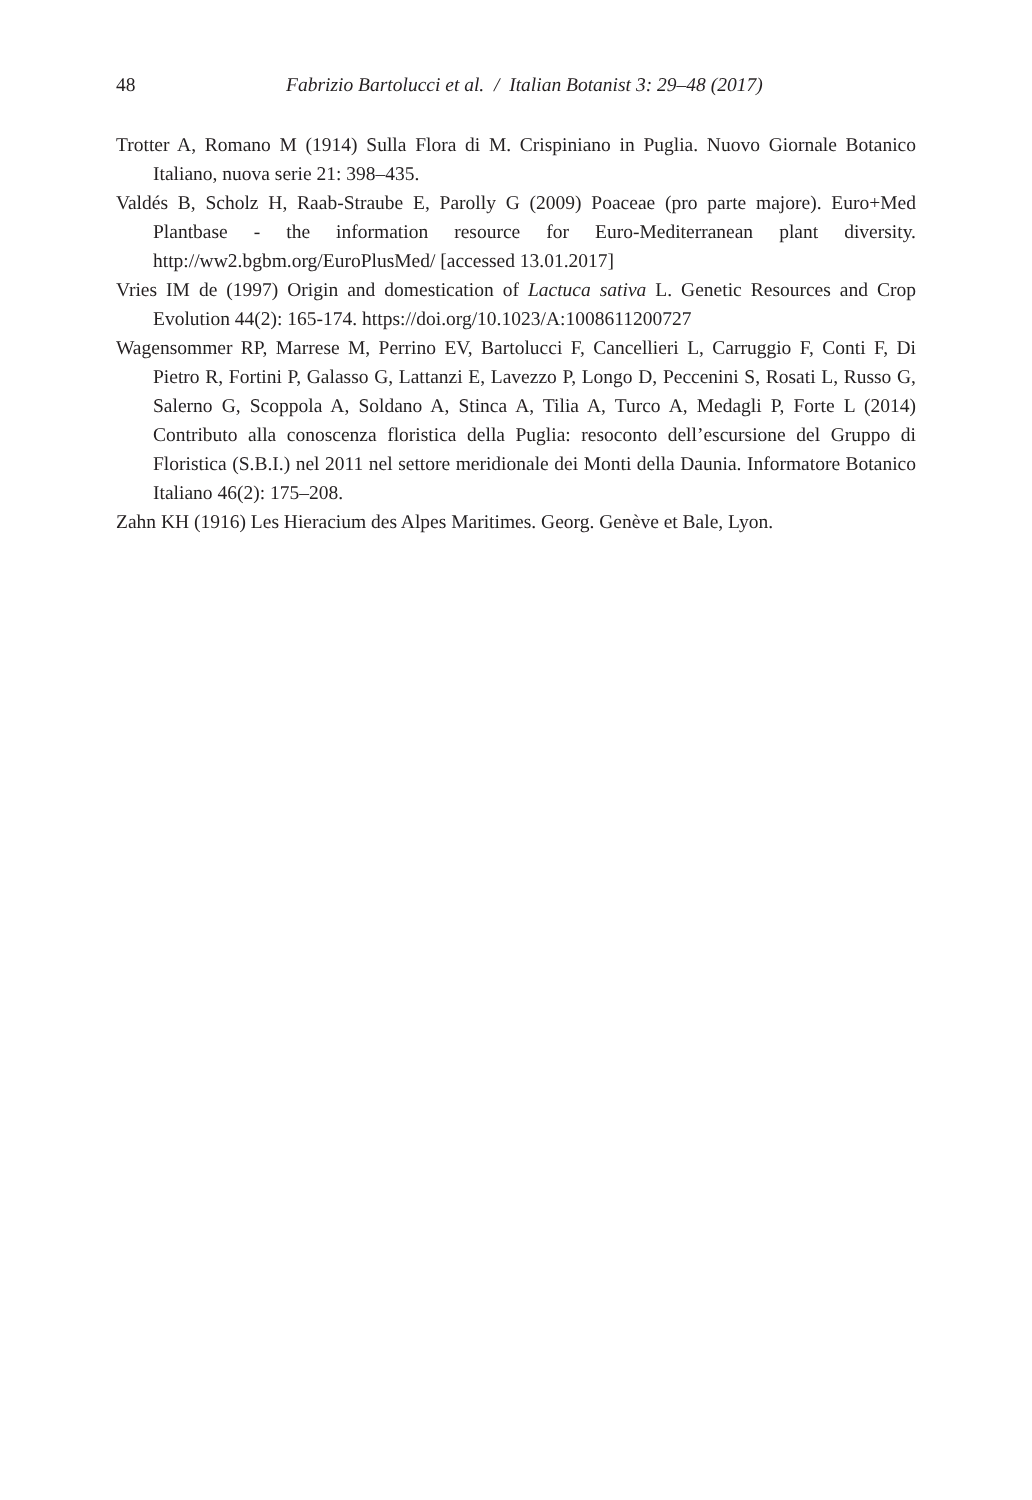48 Fabrizio Bartolucci et al. / Italian Botanist 3: 29–48 (2017)
Trotter A, Romano M (1914) Sulla Flora di M. Crispiniano in Puglia. Nuovo Giornale Botanico Italiano, nuova serie 21: 398–435.
Valdés B, Scholz H, Raab-Straube E, Parolly G (2009) Poaceae (pro parte majore). Euro+Med Plantbase - the information resource for Euro-Mediterranean plant diversity. http://ww2.bgbm.org/EuroPlusMed/ [accessed 13.01.2017]
Vries IM de (1997) Origin and domestication of Lactuca sativa L. Genetic Resources and Crop Evolution 44(2): 165‑174. https://doi.org/10.1023/A:1008611200727
Wagensommer RP, Marrese M, Perrino EV, Bartolucci F, Cancellieri L, Carruggio F, Conti F, Di Pietro R, Fortini P, Galasso G, Lattanzi E, Lavezzo P, Longo D, Peccenini S, Rosati L, Russo G, Salerno G, Scoppola A, Soldano A, Stinca A, Tilia A, Turco A, Medagli P, Forte L (2014) Contributo alla conoscenza floristica della Puglia: resoconto dell’escursione del Gruppo di Floristica (S.B.I.) nel 2011 nel settore meridionale dei Monti della Daunia. Informatore Botanico Italiano 46(2): 175–208.
Zahn KH (1916) Les Hieracium des Alpes Maritimes. Georg. Genève et Bale, Lyon.